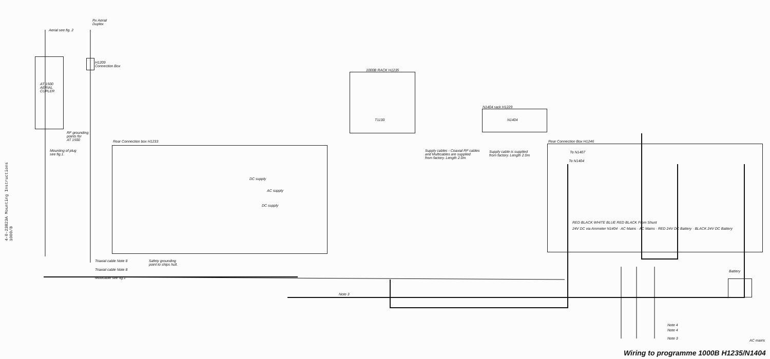4-0-23823A Mounting Instructions 1000/B
Aerial see fig. 2
Rx Aerial
Duplex
AT 1500
AERIAL
CUPLER
H1209
Connection Box
RF grounding
points for
AT 1500
Mounting of plug
see fig.1.
Rear Connection box H1233
DC supply
AC supply
DC supply
1000B RACK H1235
T1130
Supply cables - Coaxial RF cables
and Multicables are supplied
from factory. Length 2.0m
N1404 rack H1229
N1404
Supply cable is supplied
from factory. Length 2.0m
Rear Connection Box H1246
To N1407
To N1404
RED BLACK WHITE BLUE RED BLACK From Shunt
24V DC via Ammeter N1404 · AC Mains · AC Mains · RED 24V DC Battery · BLACK 24V DC Battery
Triaxial cable Note 8
Safety grounding
point to ships hull.
Triaxial cable Note 8
Multicable see fig.1
Note 3
Battery
Note 4
Note 4
Note 3 AC mains
Wiring to programme 1000B H1235/N1404